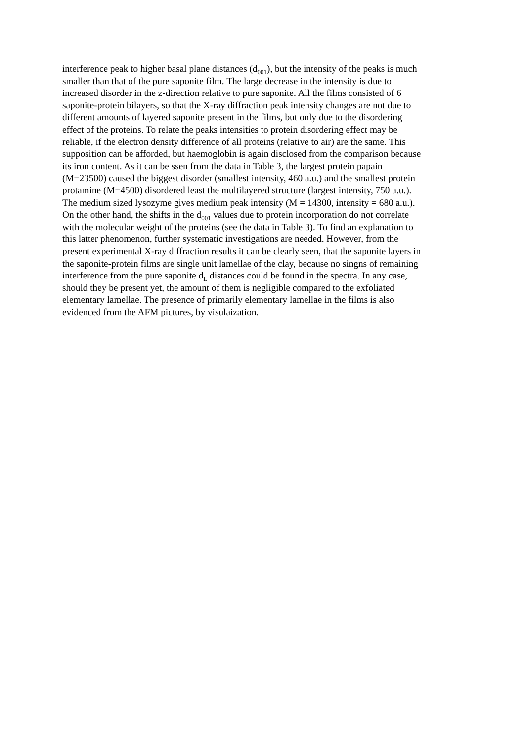interference peak to higher basal plane distances (d<sub>001</sub>), but the intensity of the peaks is much smaller than that of the pure saponite film. The large decrease in the intensity is due to increased disorder in the z-direction relative to pure saponite. All the films consisted of 6 saponite-protein bilayers, so that the X-ray diffraction peak intensity changes are not due to different amounts of layered saponite present in the films, but only due to the disordering effect of the proteins. To relate the peaks intensities to protein disordering effect may be reliable, if the electron density difference of all proteins (relative to air) are the same. This supposition can be afforded, but haemoglobin is again disclosed from the comparison because its iron content. As it can be ssen from the data in Table 3, the largest protein papain (M=23500) caused the biggest disorder (smallest intensity, 460 a.u.) and the smallest protein protamine (M=4500) disordered least the multilayered structure (largest intensity, 750 a.u.). The medium sized lysozyme gives medium peak intensity (M = 14300, intensity = 680 a.u.). On the other hand, the shifts in the d<sub>001</sub> values due to protein incorporation do not correlate with the molecular weight of the proteins (see the data in Table 3). To find an explanation to this latter phenomenon, further systematic investigations are needed. However, from the present experimental X-ray diffraction results it can be clearly seen, that the saponite layers in the saponite-protein films are single unit lamellae of the clay, because no singns of remaining interference from the pure saponite d<sub>L</sub> distances could be found in the spectra. In any case, should they be present yet, the amount of them is negligible compared to the exfoliated elementary lamellae. The presence of primarily elementary lamellae in the films is also evidenced from the AFM pictures, by visulaization.